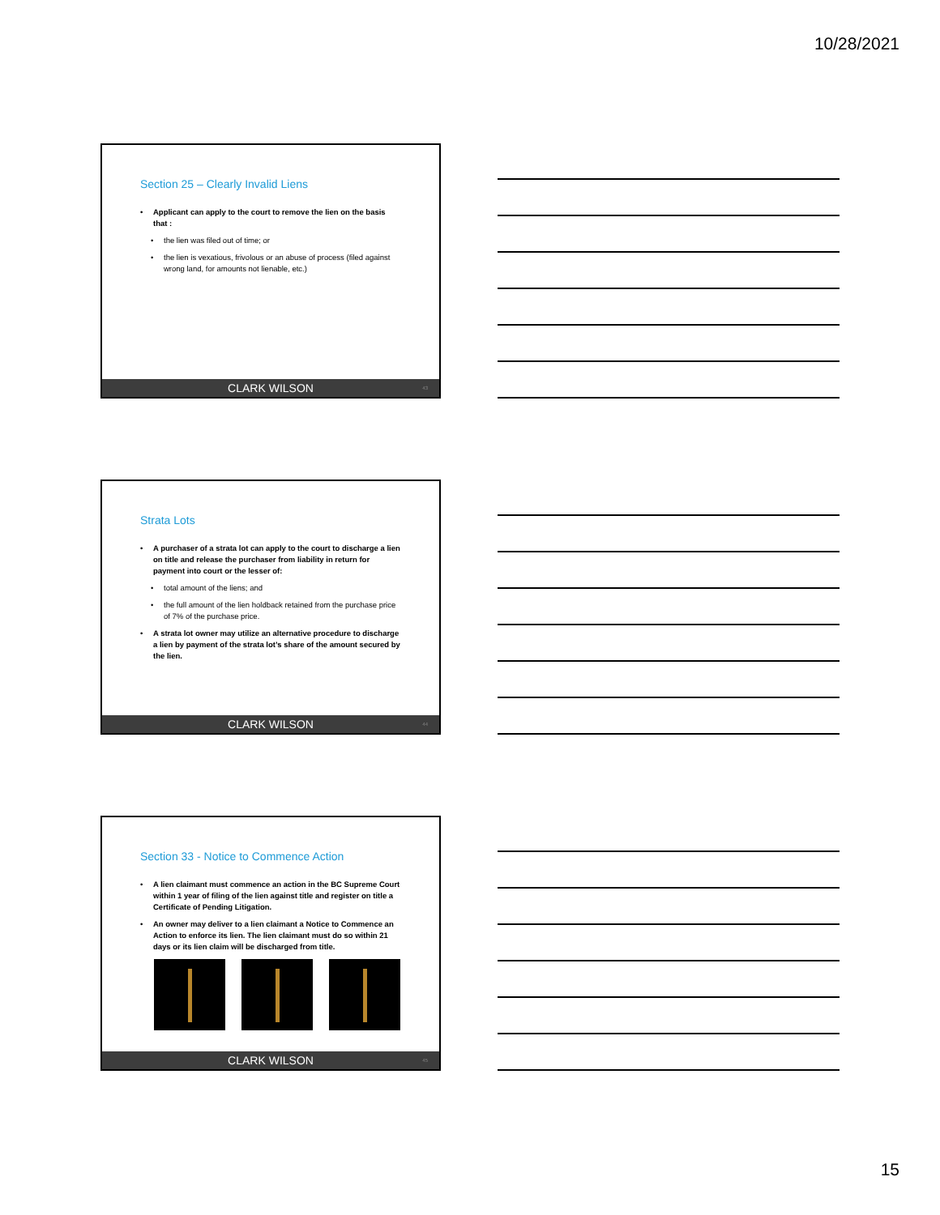10/28/2021
Section 25 – Clearly Invalid Liens
• Applicant can apply to the court to remove the lien on the basis that :
• the lien was filed out of time; or
• the lien is vexatious, frivolous or an abuse of process (filed against wrong land, for amounts not lienable, etc.)
CLARK WILSON 43
Strata Lots
• A purchaser of a strata lot can apply to the court to discharge a lien on title and release the purchaser from liability in return for payment into court or the lesser of:
• total amount of the liens; and
• the full amount of the lien holdback retained from the purchase price of 7% of the purchase price.
• A strata lot owner may utilize an alternative procedure to discharge a lien by payment of the strata lot’s share of the amount secured by the lien.
CLARK WILSON 44
Section 33 - Notice to Commence Action
• A lien claimant must commence an action in the BC Supreme Court within 1 year of filing of the lien against title and register on title a Certificate of Pending Litigation.
• An owner may deliver to a lien claimant a Notice to Commence an Action to enforce its lien. The lien claimant must do so within 21 days or its lien claim will be discharged from title.
CLARK WILSON 45
15